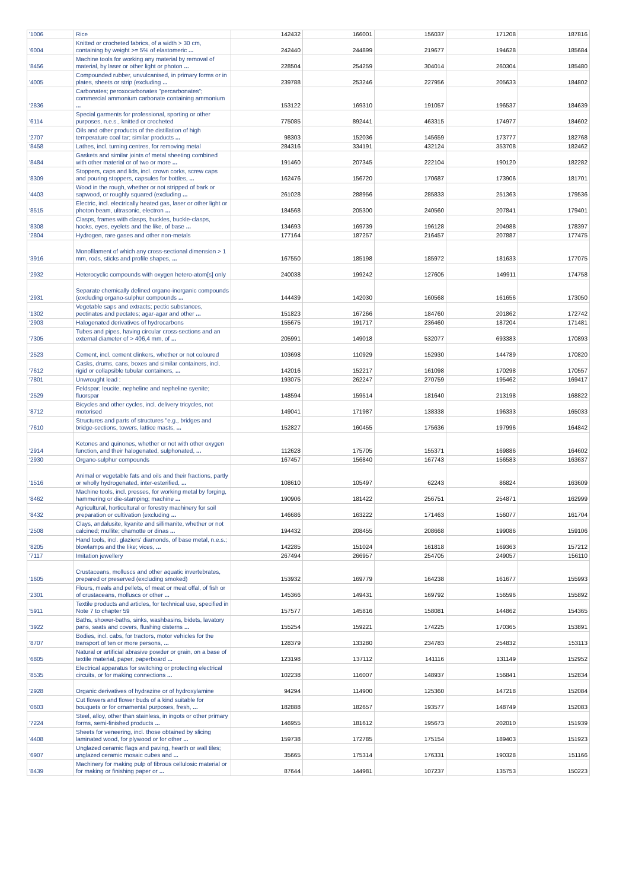| '1006 | Rice | 142432 | 166001 | 156037 | 171208 | 187816 |
| '6004 | Knitted or crocheted fabrics, of a width > 30 cm, containing by weight >= 5% of elastomeric ... | 242440 | 244899 | 219677 | 194628 | 185684 |
| '8456 | Machine tools for working any material by removal of material, by laser or other light or photon ... | 228504 | 254259 | 304014 | 260304 | 185480 |
| '4005 | Compounded rubber, unvulcanised, in primary forms or in plates, sheets or strip (excluding ... | 239788 | 253246 | 227956 | 205633 | 184802 |
| '2836 | Carbonates; peroxocarbonates "percarbonates"; commercial ammonium carbonate containing ammonium ... | 153122 | 169310 | 191057 | 196537 | 184639 |
| '6114 | Special garments for professional, sporting or other purposes, n.e.s., knitted or crocheted | 775085 | 892441 | 463315 | 174977 | 184602 |
| '2707 | Oils and other products of the distillation of high temperature coal tar; similar products ... | 98303 | 152036 | 145659 | 173777 | 182768 |
| '8458 | Lathes, incl. turning centres, for removing metal | 284316 | 334191 | 432124 | 353708 | 182462 |
| '8484 | Gaskets and similar joints of metal sheeting combined with other material or of two or more ... | 191460 | 207345 | 222104 | 190120 | 182282 |
| '8309 | Stoppers, caps and lids, incl. crown corks, screw caps and pouring stoppers, capsules for bottles, ... | 162476 | 156720 | 170687 | 173906 | 181701 |
| '4403 | Wood in the rough, whether or not stripped of bark or sapwood, or roughly squared (excluding ... | 261028 | 288956 | 285833 | 251363 | 179536 |
| '8515 | Electric, incl. electrically heated gas, laser or other light or photon beam, ultrasonic, electron ... | 184568 | 205300 | 240560 | 207841 | 179401 |
| '8308 | Clasps, frames with clasps, buckles, buckle-clasps, hooks, eyes, eyelets and the like, of base ... | 134693 | 169739 | 196128 | 204988 | 178397 |
| '2804 | Hydrogen, rare gases and other non-metals | 177164 | 187257 | 216457 | 207887 | 177475 |
| '3916 | Monofilament of which any cross-sectional dimension > 1 mm, rods, sticks and profile shapes, ... | 167550 | 185198 | 185972 | 181633 | 177075 |
| '2932 | Heterocyclic compounds with oxygen hetero-atom[s] only | 240038 | 199242 | 127605 | 149911 | 174758 |
| '2931 | Separate chemically defined organo-inorganic compounds (excluding organo-sulphur compounds ... | 144439 | 142030 | 160568 | 161656 | 173050 |
| '1302 | Vegetable saps and extracts; pectic substances, pectinates and pectates; agar-agar and other ... | 151823 | 167266 | 184760 | 201862 | 172742 |
| '2903 | Halogenated derivatives of hydrocarbons | 155675 | 191717 | 236460 | 187204 | 171481 |
| '7305 | Tubes and pipes, having circular cross-sections and an external diameter of > 406,4 mm, of ... | 205991 | 149018 | 532077 | 693383 | 170893 |
| '2523 | Cement, incl. cement clinkers, whether or not coloured | 103698 | 110929 | 152930 | 144789 | 170820 |
| '7612 | Casks, drums, cans, boxes and similar containers, incl. rigid or collapsible tubular containers, ... | 142016 | 152217 | 161098 | 170298 | 170557 |
| '7801 | Unwrought lead : | 193075 | 262247 | 270759 | 195462 | 169417 |
| '2529 | Feldspar; leucite, nepheline and nepheline syenite; fluorspar | 148594 | 159514 | 181640 | 213198 | 168822 |
| '8712 | Bicycles and other cycles, incl. delivery tricycles, not motorised | 149041 | 171987 | 138338 | 196333 | 165033 |
| '7610 | Structures and parts of structures "e.g., bridges and bridge-sections, towers, lattice masts, ... | 152827 | 160455 | 175636 | 197996 | 164842 |
| '2914 | Ketones and quinones, whether or not with other oxygen function, and their halogenated, sulphonated, ... | 112628 | 175705 | 155371 | 169886 | 164602 |
| '2930 | Organo-sulphur compounds | 167457 | 156840 | 167743 | 156583 | 163637 |
| '1516 | Animal or vegetable fats and oils and their fractions, partly or wholly hydrogenated, inter-esterified, ... | 108610 | 105497 | 62243 | 86824 | 163609 |
| '8462 | Machine tools, incl. presses, for working metal by forging, hammering or die-stamping; machine ... | 190906 | 181422 | 256751 | 254871 | 162999 |
| '8432 | Agricultural, horticultural or forestry machinery for soil preparation or cultivation (excluding ... | 146686 | 163222 | 171463 | 156077 | 161704 |
| '2508 | Clays, andalusite, kyanite and sillimanite, whether or not calcined; mullite; chamotte or dinas ... | 194432 | 208455 | 208668 | 199086 | 159106 |
| '8205 | Hand tools, incl. glaziers' diamonds, of base metal, n.e.s.; blowlamps and the like; vices, ... | 142285 | 151024 | 161818 | 169363 | 157212 |
| '7117 | Imitation jewellery | 267494 | 266957 | 254705 | 249057 | 156110 |
| '1605 | Crustaceans, molluscs and other aquatic invertebrates, prepared or preserved (excluding smoked) | 153932 | 169779 | 164238 | 161677 | 155993 |
| '2301 | Flours, meals and pellets, of meat or meat offal, of fish or of crustaceans, molluscs or other ... | 145366 | 149431 | 169792 | 156596 | 155892 |
| '5911 | Textile products and articles, for technical use, specified in Note 7 to chapter 59 | 157577 | 145816 | 158081 | 144862 | 154365 |
| '3922 | Baths, shower-baths, sinks, washbasins, bidets, lavatory pans, seats and covers, flushing cisterns ... | 155254 | 159221 | 174225 | 170365 | 153891 |
| '8707 | Bodies, incl. cabs, for tractors, motor vehicles for the transport of ten or more persons, ... | 128379 | 133280 | 234783 | 254832 | 153113 |
| '6805 | Natural or artificial abrasive powder or grain, on a base of textile material, paper, paperboard ... | 123198 | 137112 | 141116 | 131149 | 152952 |
| '8535 | Electrical apparatus for switching or protecting electrical circuits, or for making connections ... | 102238 | 116007 | 148937 | 156841 | 152834 |
| '2928 | Organic derivatives of hydrazine or of hydroxylamine | 94294 | 114900 | 125360 | 147218 | 152084 |
| '0603 | Cut flowers and flower buds of a kind suitable for bouquets or for ornamental purposes, fresh, ... | 182888 | 182657 | 193577 | 148749 | 152083 |
| '7224 | Steel, alloy, other than stainless, in ingots or other primary forms, semi-finished products ... | 146955 | 181612 | 195673 | 202010 | 151939 |
| '4408 | Sheets for veneering, incl. those obtained by slicing laminated wood, for plywood or for other ... | 159738 | 172785 | 175154 | 189403 | 151923 |
| '6907 | Unglazed ceramic flags and paving, hearth or wall tiles; unglazed ceramic mosaic cubes and ... | 35665 | 175314 | 176331 | 190328 | 151166 |
| '8439 | Machinery for making pulp of fibrous cellulosic material or for making or finishing paper or ... | 87644 | 144981 | 107237 | 135753 | 150223 |